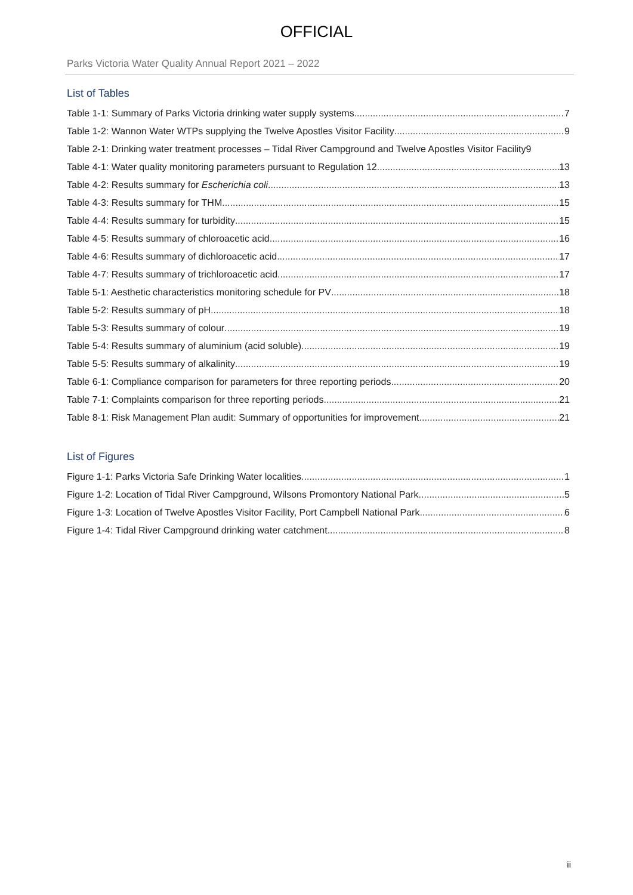OFFICIAL
Parks Victoria Water Quality Annual Report 2021 – 2022
List of Tables
Table 1-1: Summary of Parks Victoria drinking water supply systems 7
Table 1-2: Wannon Water WTPs supplying the Twelve Apostles Visitor Facility 9
Table 2-1: Drinking water treatment processes – Tidal River Campground and Twelve Apostles Visitor Facility 9
Table 4-1: Water quality monitoring parameters pursuant to Regulation 12 13
Table 4-2: Results summary for Escherichia coli 13
Table 4-3: Results summary for THM 15
Table 4-4: Results summary for turbidity 15
Table 4-5: Results summary of chloroacetic acid 16
Table 4-6: Results summary of dichloroacetic acid 17
Table 4-7: Results summary of trichloroacetic acid 17
Table 5-1: Aesthetic characteristics monitoring schedule for PV 18
Table 5-2: Results summary of pH 18
Table 5-3: Results summary of colour 19
Table 5-4: Results summary of aluminium (acid soluble) 19
Table 5-5: Results summary of alkalinity 19
Table 6-1: Compliance comparison for parameters for three reporting periods 20
Table 7-1: Complaints comparison for three reporting periods 21
Table 8-1: Risk Management Plan audit: Summary of opportunities for improvement 21
List of Figures
Figure 1-1: Parks Victoria Safe Drinking Water localities 1
Figure 1-2: Location of Tidal River Campground, Wilsons Promontory National Park 5
Figure 1-3: Location of Twelve Apostles Visitor Facility, Port Campbell National Park 6
Figure 1-4: Tidal River Campground drinking water catchment 8
ii